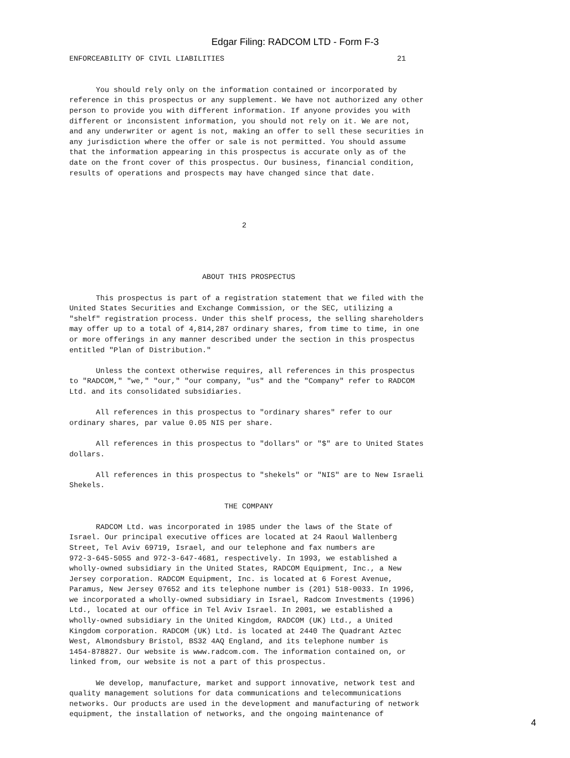Edgar Filing: RADCOM LTD - Form F-3
ENFORCEABILITY OF CIVIL LIABILITIES                                       21


      You should rely only on the information contained or incorporated by
reference in this prospectus or any supplement. We have not authorized any other
person to provide you with different information. If anyone provides you with
different or inconsistent information, you should not rely on it. We are not,
and any underwriter or agent is not, making an offer to sell these securities in
any jurisdiction where the offer or sale is not permitted. You should assume
that the information appearing in this prospectus is accurate only as of the
date on the front cover of this prospectus. Our business, financial condition,
results of operations and prospects may have changed since that date.




                                       2




                              ABOUT THIS PROSPECTUS

      This prospectus is part of a registration statement that we filed with the
United States Securities and Exchange Commission, or the SEC, utilizing a
"shelf" registration process. Under this shelf process, the selling shareholders
may offer up to a total of 4,814,287 ordinary shares, from time to time, in one
or more offerings in any manner described under the section in this prospectus
entitled "Plan of Distribution."

      Unless the context otherwise requires, all references in this prospectus
to "RADCOM," "we," "our," "our company, "us" and the "Company" refer to RADCOM
Ltd. and its consolidated subsidiaries.

      All references in this prospectus to "ordinary shares" refer to our
ordinary shares, par value 0.05 NIS per share.

      All references in this prospectus to "dollars" or "$" are to United States
dollars.

      All references in this prospectus to "shekels" or "NIS" are to New Israeli
Shekels.

                                   THE COMPANY

      RADCOM Ltd. was incorporated in 1985 under the laws of the State of
Israel. Our principal executive offices are located at 24 Raoul Wallenberg
Street, Tel Aviv 69719, Israel, and our telephone and fax numbers are
972-3-645-5055 and 972-3-647-4681, respectively. In 1993, we established a
wholly-owned subsidiary in the United States, RADCOM Equipment, Inc., a New
Jersey corporation. RADCOM Equipment, Inc. is located at 6 Forest Avenue,
Paramus, New Jersey 07652 and its telephone number is (201) 518-0033. In 1996,
we incorporated a wholly-owned subsidiary in Israel, Radcom Investments (1996)
Ltd., located at our office in Tel Aviv Israel. In 2001, we established a
wholly-owned subsidiary in the United Kingdom, RADCOM (UK) Ltd., a United
Kingdom corporation. RADCOM (UK) Ltd. is located at 2440 The Quadrant Aztec
West, Almondsbury Bristol, BS32 4AQ England, and its telephone number is
1454-878827. Our website is www.radcom.com. The information contained on, or
linked from, our website is not a part of this prospectus.

      We develop, manufacture, market and support innovative, network test and
quality management solutions for data communications and telecommunications
networks. Our products are used in the development and manufacturing of network
equipment, the installation of networks, and the ongoing maintenance of
4